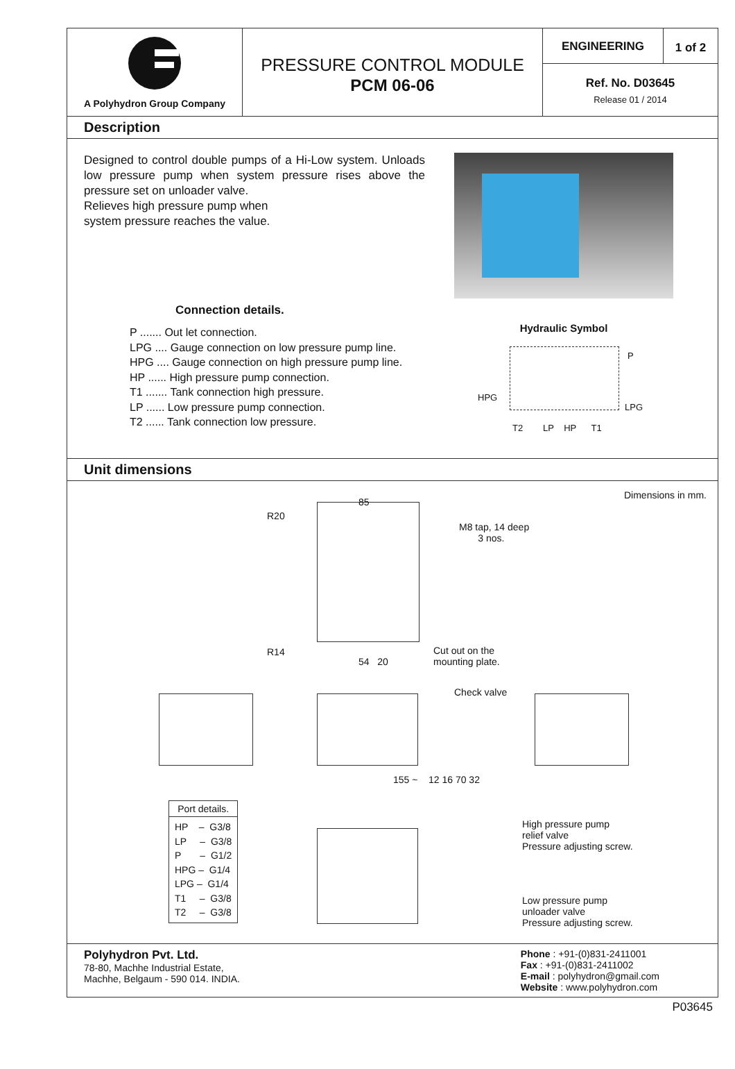A Polyhydron Group Company
PRESSURE CONTROL MODULE
PCM 06-06
ENGINEERING 1 of 2
Ref. No. D03645
Release 01 / 2014
Description
Designed to control double pumps of a Hi-Low system. Unloads low pressure pump when system pressure rises above the pressure set on unloader valve.
Relieves high pressure pump when
system pressure reaches the value.
Connection details.
P ....... Out let connection.
LPG .... Gauge connection on low pressure pump line.
HPG .... Gauge connection on high pressure pump line.
HP ...... High pressure pump connection.
T1 ....... Tank connection high pressure.
LP ...... Low pressure pump connection.
T2 ...... Tank connection low pressure.
Hydraulic Symbol
P
HPG
LPG
T2 LP HP T1
Unit dimensions
Dimensions in mm.
M8 tap, 14 deep
3 nos.
Cut out on the
mounting plate.
85
R20
R14
54 20
Check valve
155 ~ 12 16 70 32
| Port details. |
| --- |
| HP – G3/8 LP – G3/8 P – G1/2 HPG – G1/4 LPG – G1/4 T1 – G3/8 T2 – G3/8 |
High pressure pump
relief valve
Pressure adjusting screw.
Low pressure pump
unloader valve
Pressure adjusting screw.
Polyhydron Pvt. Ltd.
78-80, Machhe Industrial Estate,
Machhe, Belgaum - 590 014. INDIA.
Phone : +91-(0)831-2411001
Fax : +91-(0)831-2411002
E-mail : polyhydron@gmail.com
Website : www.polyhydron.com
P03645